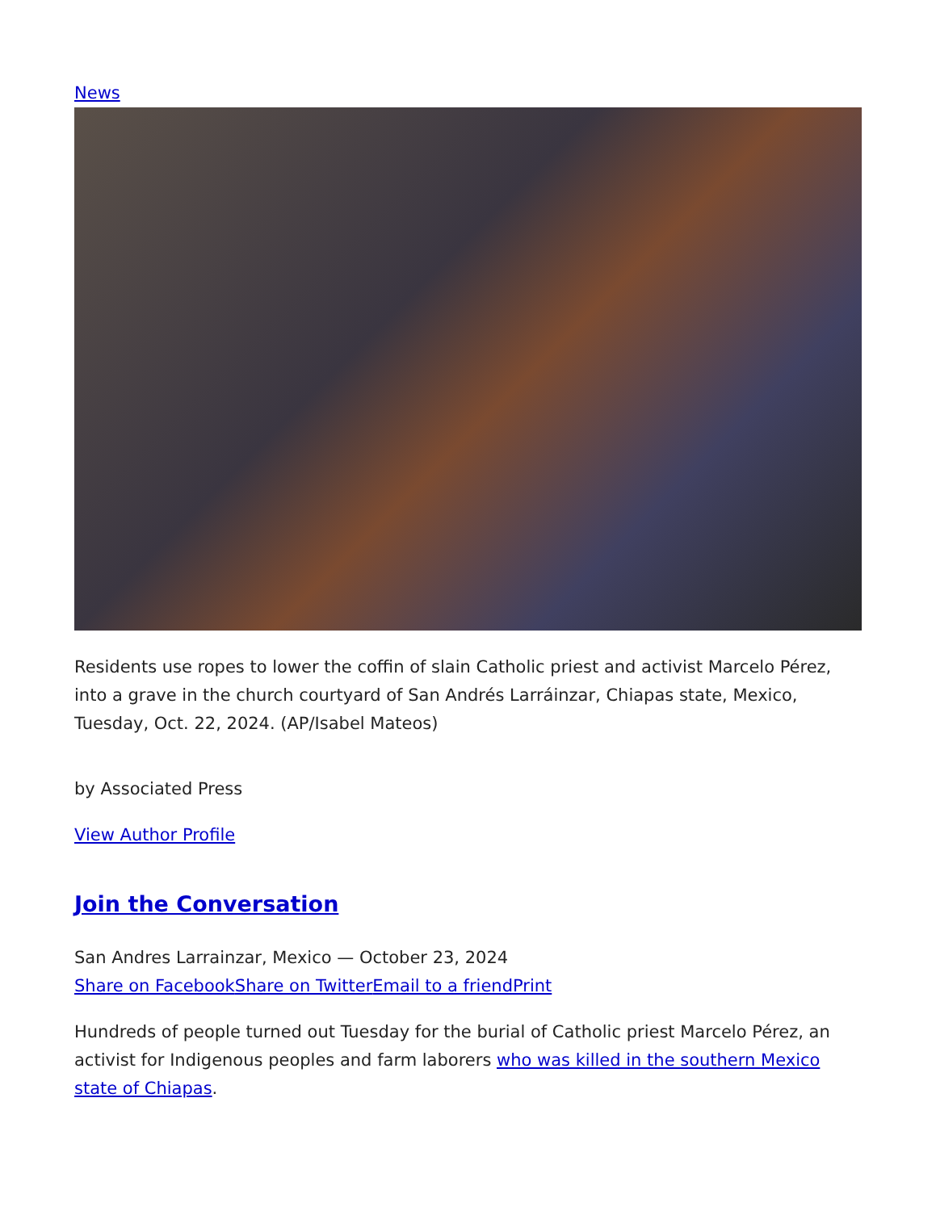News
Residents use ropes to lower the coffin of slain Catholic priest and activist Marcelo Pérez, into a grave in the church courtyard of San Andrés Larráinzar, Chiapas state, Mexico, Tuesday, Oct. 22, 2024. (AP/Isabel Mateos)
by Associated Press
View Author Profile
Join the Conversation
San Andres Larrainzar, Mexico — October 23, 2024
Share on Facebook Share on Twitter Email to a friend Print
Hundreds of people turned out Tuesday for the burial of Catholic priest Marcelo Pérez, an activist for Indigenous peoples and farm laborers who was killed in the southern Mexico state of Chiapas.